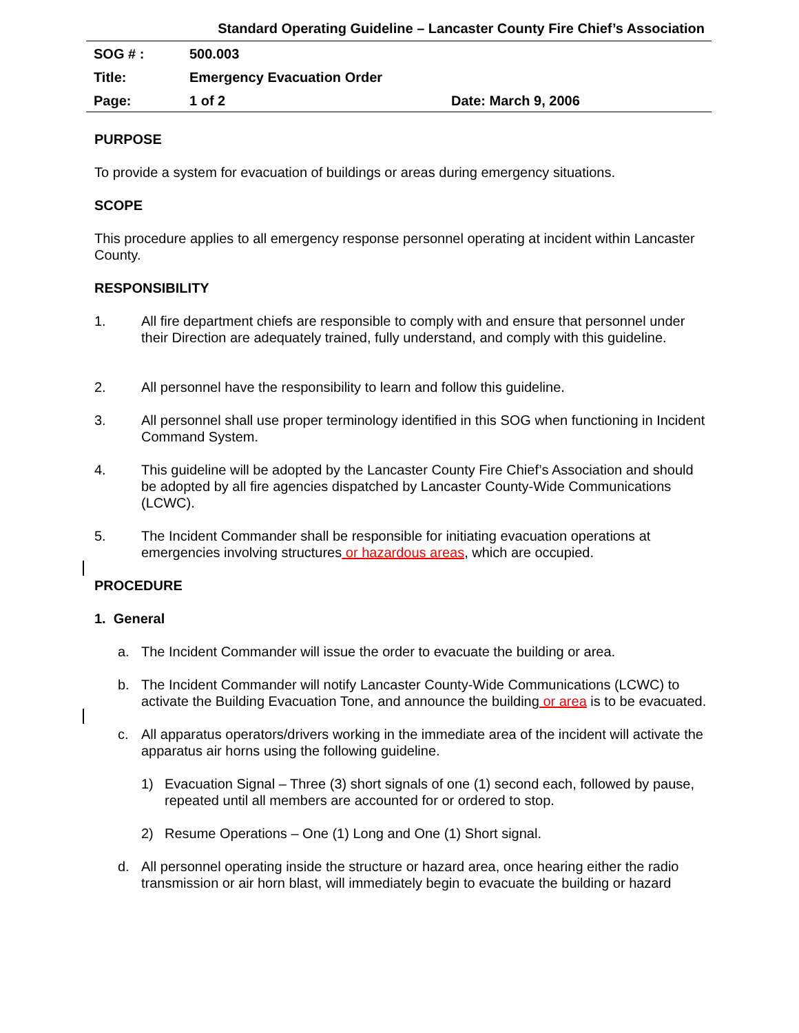Standard Operating Guideline – Lancaster County Fire Chief’s Association
| SOG # : | 500.003 | |
| Title: | Emergency Evacuation Order | |
| Page: | 1 of 2 | Date: March 9, 2006 |
PURPOSE
To provide a system for evacuation of buildings or areas during emergency situations.
SCOPE
This procedure applies to all emergency response personnel operating at incident within Lancaster County.
RESPONSIBILITY
1. All fire department chiefs are responsible to comply with and ensure that personnel under their Direction are adequately trained, fully understand, and comply with this guideline.
2. All personnel have the responsibility to learn and follow this guideline.
3. All personnel shall use proper terminology identified in this SOG when functioning in Incident Command System.
4. This guideline will be adopted by the Lancaster County Fire Chief’s Association and should be adopted by all fire agencies dispatched by Lancaster County-Wide Communications (LCWC).
5. The Incident Commander shall be responsible for initiating evacuation operations at emergencies involving structures or hazardous areas, which are occupied.
PROCEDURE
1. General
a. The Incident Commander will issue the order to evacuate the building or area.
b. The Incident Commander will notify Lancaster County-Wide Communications (LCWC) to activate the Building Evacuation Tone, and announce the building or area is to be evacuated.
c. All apparatus operators/drivers working in the immediate area of the incident will activate the apparatus air horns using the following guideline.
1) Evacuation Signal – Three (3) short signals of one (1) second each, followed by pause, repeated until all members are accounted for or ordered to stop.
2) Resume Operations – One (1) Long and One (1) Short signal.
d. All personnel operating inside the structure or hazard area, once hearing either the radio transmission or air horn blast, will immediately begin to evacuate the building or hazard